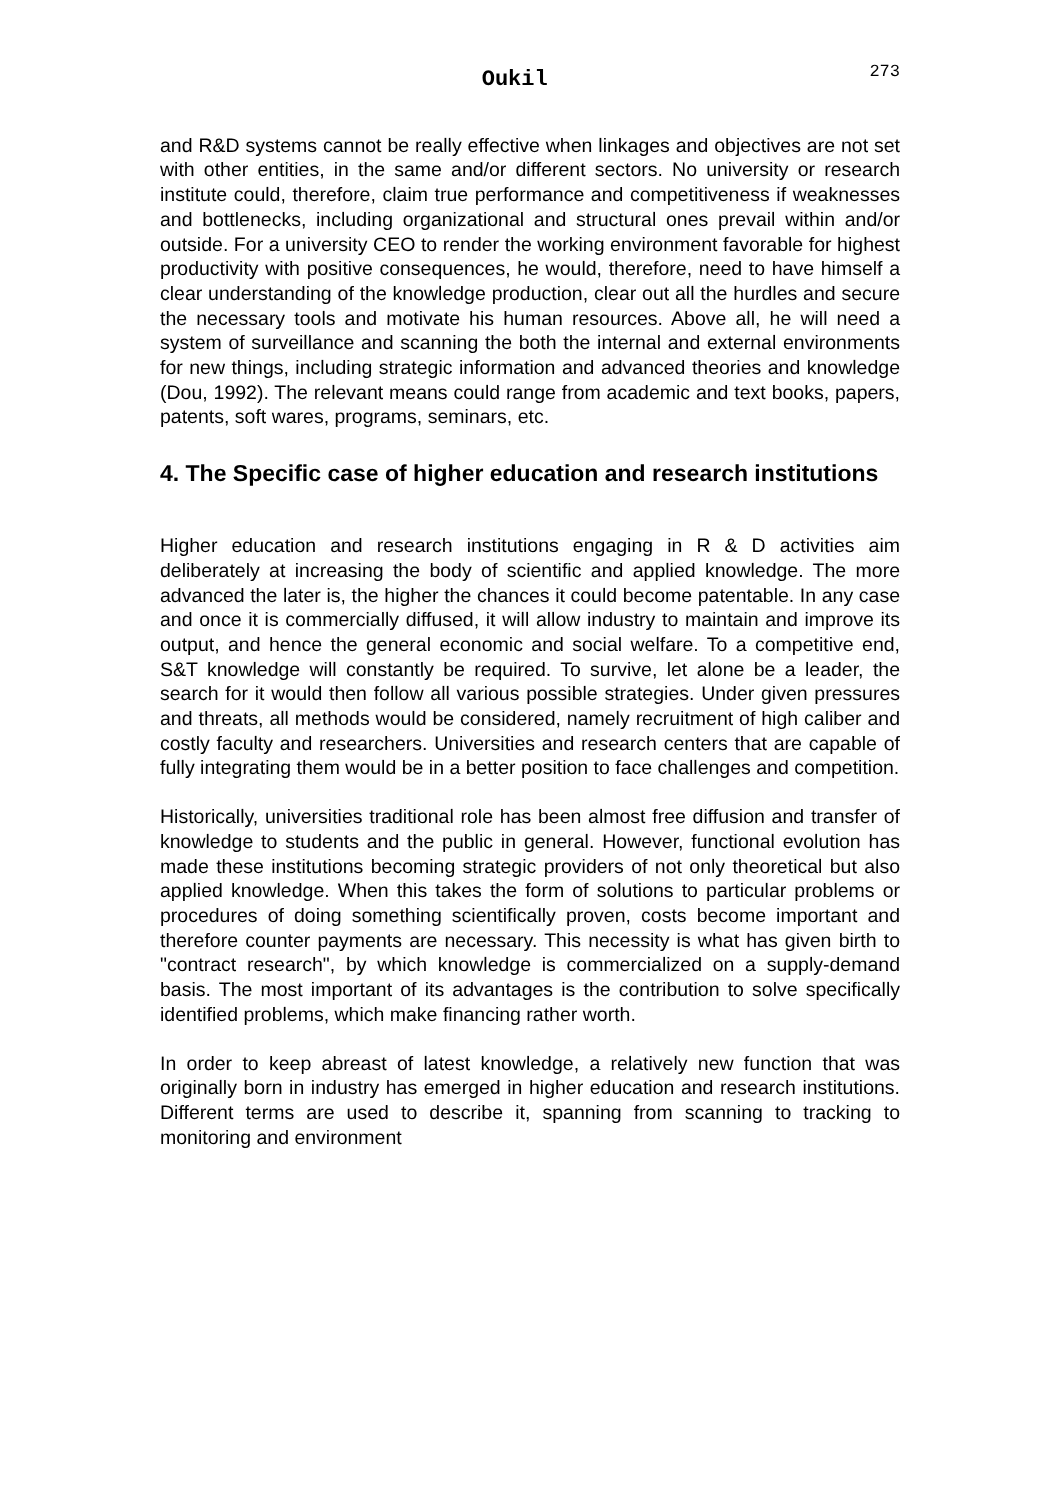Oukil 273
and R&D systems cannot be really effective when linkages and objectives are not set with other entities, in the same and/or different sectors. No university or research institute could, therefore, claim true performance and competitiveness if weaknesses and bottlenecks, including organizational and structural ones prevail within and/or outside. For a university CEO to render the working environment favorable for highest productivity with positive consequences, he would, therefore, need to have himself a clear understanding of the knowledge production, clear out all the hurdles and secure the necessary tools and motivate his human resources. Above all, he will need a system of surveillance and scanning the both the internal and external environments for new things, including strategic information and advanced theories and knowledge (Dou, 1992). The relevant means could range from academic and text books, papers, patents, soft wares, programs, seminars, etc.
4. The Specific case of higher education and research institutions
Higher education and research institutions engaging in R & D activities aim deliberately at increasing the body of scientific and applied knowledge. The more advanced the later is, the higher the chances it could become patentable. In any case and once it is commercially diffused, it will allow industry to maintain and improve its output, and hence the general economic and social welfare. To a competitive end, S&T knowledge will constantly be required. To survive, let alone be a leader, the search for it would then follow all various possible strategies. Under given pressures and threats, all methods would be considered, namely recruitment of high caliber and costly faculty and researchers. Universities and research centers that are capable of fully integrating them would be in a better position to face challenges and competition.
Historically, universities traditional role has been almost free diffusion and transfer of knowledge to students and the public in general. However, functional evolution has made these institutions becoming strategic providers of not only theoretical but also applied knowledge. When this takes the form of solutions to particular problems or procedures of doing something scientifically proven, costs become important and therefore counter payments are necessary. This necessity is what has given birth to "contract research", by which knowledge is commercialized on a supply-demand basis. The most important of its advantages is the contribution to solve specifically identified problems, which make financing rather worth.
In order to keep abreast of latest knowledge, a relatively new function that was originally born in industry has emerged in higher education and research institutions. Different terms are used to describe it, spanning from scanning to tracking to monitoring and environment